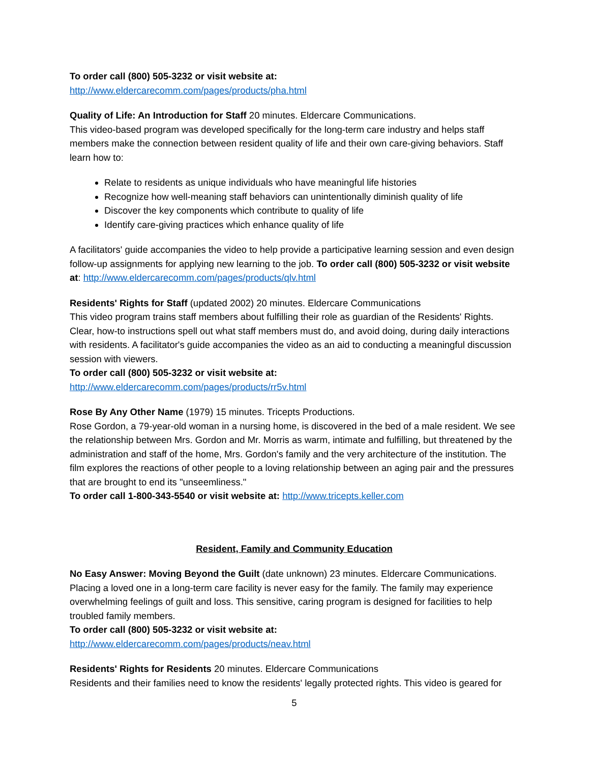To order call (800) 505-3232 or visit website at:
http://www.eldercarecomm.com/pages/products/pha.html
Quality of Life: An Introduction for Staff 20 minutes. Eldercare Communications.
This video-based program was developed specifically for the long-term care industry and helps staff members make the connection between resident quality of life and their own care-giving behaviors. Staff learn how to:
Relate to residents as unique individuals who have meaningful life histories
Recognize how well-meaning staff behaviors can unintentionally diminish quality of life
Discover the key components which contribute to quality of life
Identify care-giving practices which enhance quality of life
A facilitators' guide accompanies the video to help provide a participative learning session and even design follow-up assignments for applying new learning to the job. To order call (800) 505-3232 or visit website at: http://www.eldercarecomm.com/pages/products/qlv.html
Residents' Rights for Staff (updated 2002) 20 minutes. Eldercare Communications
This video program trains staff members about fulfilling their role as guardian of the Residents' Rights. Clear, how-to instructions spell out what staff members must do, and avoid doing, during daily interactions with residents. A facilitator's guide accompanies the video as an aid to conducting a meaningful discussion session with viewers.
To order call (800) 505-3232 or visit website at:
http://www.eldercarecomm.com/pages/products/rr5v.html
Rose By Any Other Name (1979) 15 minutes. Tricepts Productions.
Rose Gordon, a 79-year-old woman in a nursing home, is discovered in the bed of a male resident. We see the relationship between Mrs. Gordon and Mr. Morris as warm, intimate and fulfilling, but threatened by the administration and staff of the home, Mrs. Gordon's family and the very architecture of the institution. The film explores the reactions of other people to a loving relationship between an aging pair and the pressures that are brought to end its "unseemliness."
To order call 1-800-343-5540 or visit website at: http://www.tricepts.keller.com
Resident, Family and Community Education
No Easy Answer: Moving Beyond the Guilt (date unknown) 23 minutes. Eldercare Communications.
Placing a loved one in a long-term care facility is never easy for the family. The family may experience overwhelming feelings of guilt and loss. This sensitive, caring program is designed for facilities to help troubled family members.
To order call (800) 505-3232 or visit website at:
http://www.eldercarecomm.com/pages/products/neav.html
Residents' Rights for Residents 20 minutes. Eldercare Communications
Residents and their families need to know the residents' legally protected rights. This video is geared for
5